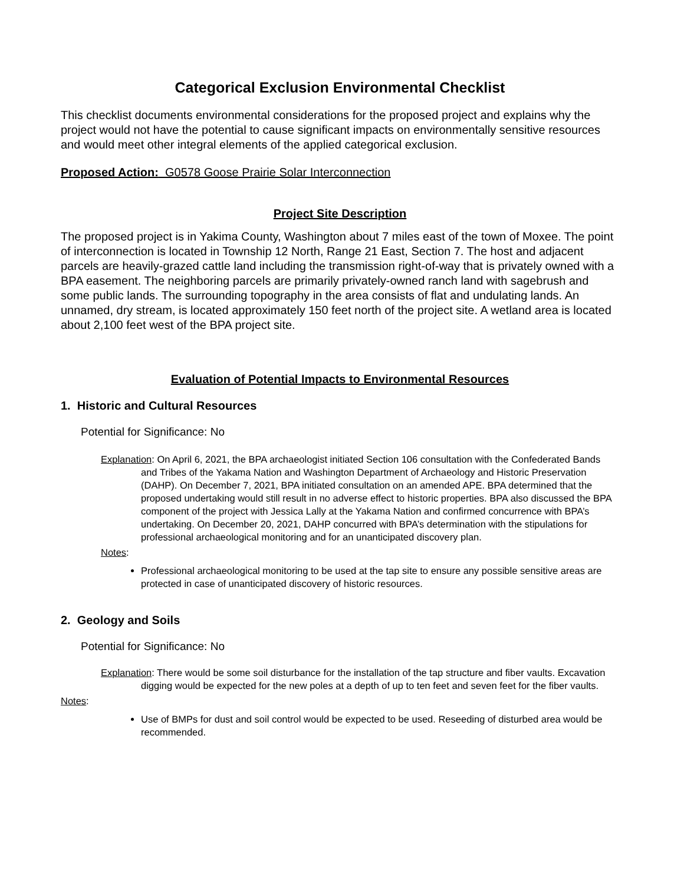Categorical Exclusion Environmental Checklist
This checklist documents environmental considerations for the proposed project and explains why the project would not have the potential to cause significant impacts on environmentally sensitive resources and would meet other integral elements of the applied categorical exclusion.
Proposed Action: G0578 Goose Prairie Solar Interconnection
Project Site Description
The proposed project is in Yakima County, Washington about 7 miles east of the town of Moxee. The point of interconnection is located in Township 12 North, Range 21 East, Section 7. The host and adjacent parcels are heavily-grazed cattle land including the transmission right-of-way that is privately owned with a BPA easement. The neighboring parcels are primarily privately-owned ranch land with sagebrush and some public lands. The surrounding topography in the area consists of flat and undulating lands. An unnamed, dry stream, is located approximately 150 feet north of the project site. A wetland area is located about 2,100 feet west of the BPA project site.
Evaluation of Potential Impacts to Environmental Resources
1. Historic and Cultural Resources
Potential for Significance: No
Explanation: On April 6, 2021, the BPA archaeologist initiated Section 106 consultation with the Confederated Bands and Tribes of the Yakama Nation and Washington Department of Archaeology and Historic Preservation (DAHP). On December 7, 2021, BPA initiated consultation on an amended APE. BPA determined that the proposed undertaking would still result in no adverse effect to historic properties. BPA also discussed the BPA component of the project with Jessica Lally at the Yakama Nation and confirmed concurrence with BPA’s undertaking. On December 20, 2021, DAHP concurred with BPA’s determination with the stipulations for professional archaeological monitoring and for an unanticipated discovery plan.
Notes:
Professional archaeological monitoring to be used at the tap site to ensure any possible sensitive areas are protected in case of unanticipated discovery of historic resources.
2. Geology and Soils
Potential for Significance: No
Explanation: There would be some soil disturbance for the installation of the tap structure and fiber vaults. Excavation digging would be expected for the new poles at a depth of up to ten feet and seven feet for the fiber vaults.
Notes:
Use of BMPs for dust and soil control would be expected to be used. Reseeding of disturbed area would be recommended.